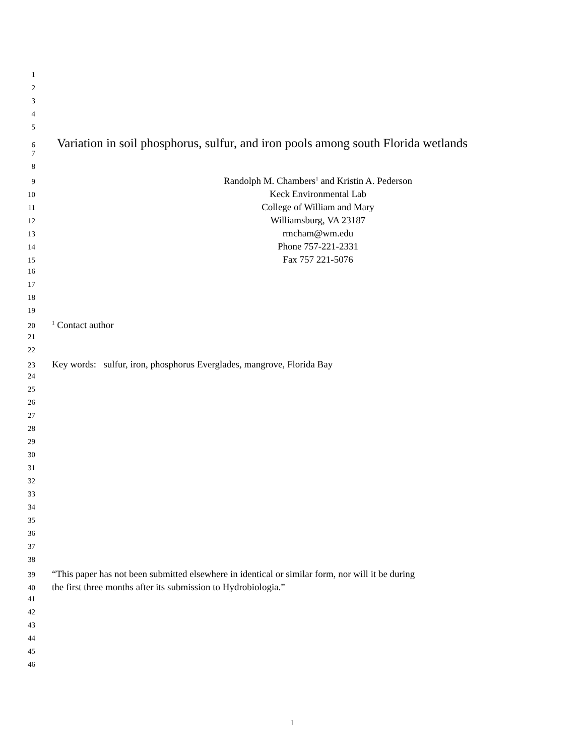1
2
3
4
5
6 Variation in soil phosphorus, sulfur, and iron pools among south Florida wetlands
7
8
9 Randolph M. Chambers<sup>1</sup> and Kristin A. Pederson
10 Keck Environmental Lab
11 College of William and Mary
12 Williamsburg, VA 23187
13 rmcham@wm.edu
14 Phone 757-221-2331
15 Fax 757 221-5076
16
17
18
19
20<sup>1</sup> Contact author
21
22
23 Key words: sulfur, iron, phosphorus Everglades, mangrove, Florida Bay
24
25
26
27
28
29
30
31
32
33
34
35
36
37
38
39 “This paper has not been submitted elsewhere in identical or similar form, nor will it be during
40 the first three months after its submission to Hydrobiologia.”
41
42
43
44
45
46
1